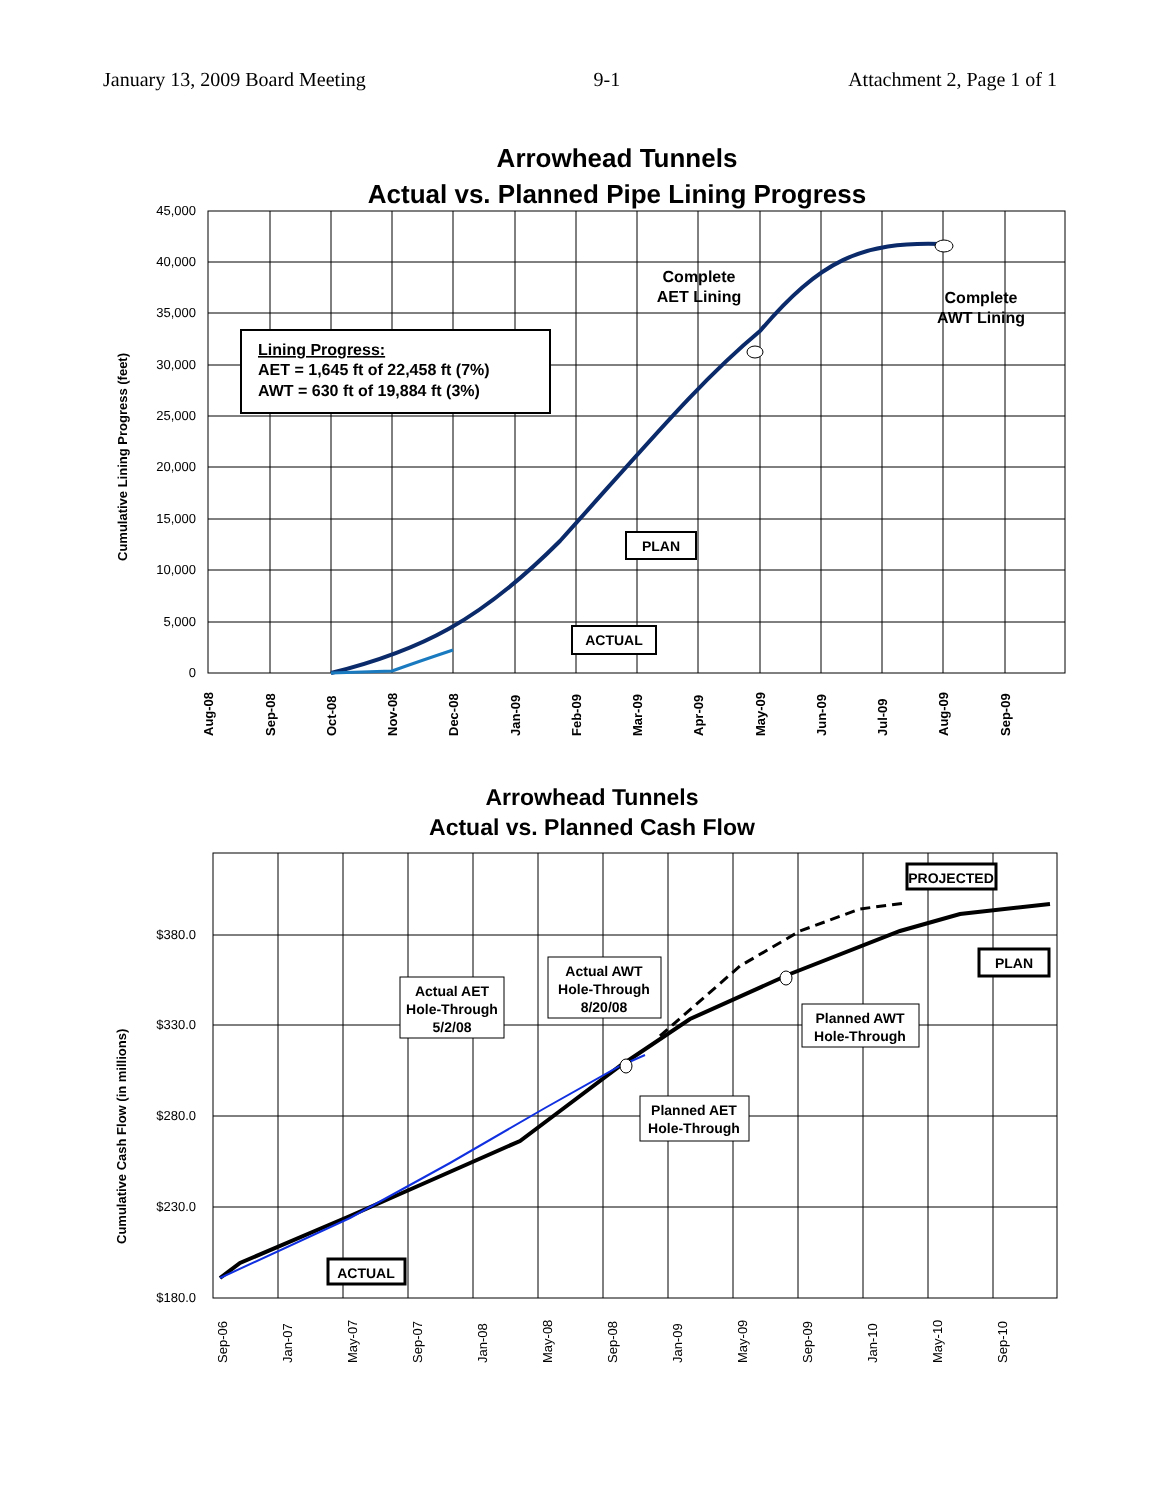January 13, 2009 Board Meeting 9-1 Attachment 2, Page 1 of 1
Arrowhead Tunnels
Actual vs. Planned Pipe Lining Progress
45,000
40,000
35,000
30,000
25,000
20,000
15,000
10,000
5,000
0
Aug-08
Sep-08
Oct-08
Nov-08
Dec-08
Jan-09
Feb-09
Mar-09
Apr-09
May-09
Jun-09
Jul-09
Aug-09
Sep-09
Cumulative Lining Progress (feet)
Lining Progress:
AET = 1,645 ft of 22,458 ft (7%)
AWT = 630 ft of 19,884 ft (3%)
Complete
AET Lining
Complete
AWT Lining
PLAN
ACTUAL
Arrowhead Tunnels
Actual vs. Planned Cash Flow
$380.0
$330.0
$280.0
$230.0
$180.0
Sep-06
Jan-07
May-07
Sep-07
Jan-08
May-08
Sep-08
Jan-09
May-09
Sep-09
Jan-10
May-10
Sep-10
Cumulative Cash Flow (in millions)
Actual AET
Hole-Through
5/2/08
Actual AWT
Hole-Through
8/20/08
Planned AWT
Hole-Through
Planned AET
Hole-Through
PROJECTED
PLAN
ACTUAL